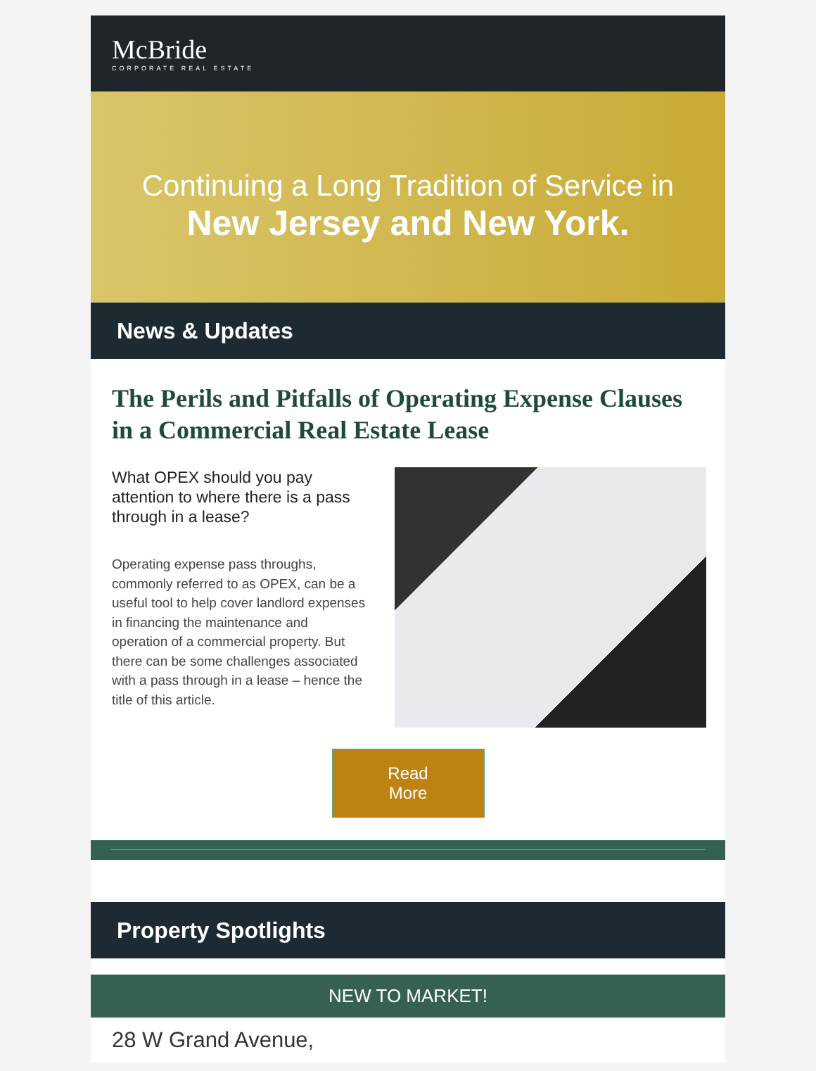McBride
CORPORATE REAL ESTATE
Continuing a Long Tradition of Service in
New Jersey and New York.
News & Updates
The Perils and Pitfalls of Operating Expense Clauses in a Commercial Real Estate Lease
What OPEX should you pay attention to where there is a pass through in a lease?
Operating expense pass throughs, commonly referred to as OPEX, can be a useful tool to help cover landlord expenses in financing the maintenance and operation of a commercial property. But there can be some challenges associated with a pass through in a lease – hence the title of this article.
Read
More
Property Spotlights
NEW TO MARKET!
28 W Grand Avenue,